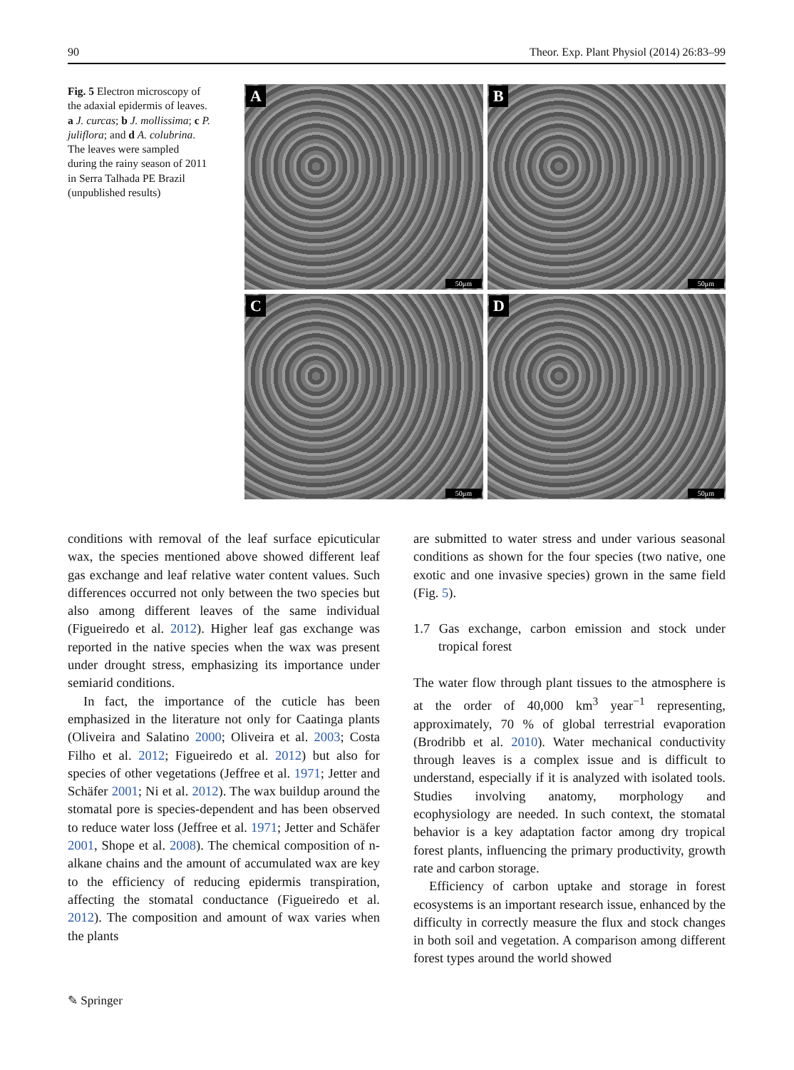90 Theor. Exp. Plant Physiol (2014) 26:83–99
Fig. 5 Electron microscopy of the adaxial epidermis of leaves. a J. curcas; b J. mollissima; c P. juliflora; and d A. colubrina. The leaves were sampled during the rainy season of 2011 in Serra Talhada PE Brazil (unpublished results)
A
50μm
B
50μm
C
50μm
D
50μm
conditions with removal of the leaf surface epicuticular wax, the species mentioned above showed different leaf gas exchange and leaf relative water content values. Such differences occurred not only between the two species but also among different leaves of the same individual (Figueiredo et al. 2012). Higher leaf gas exchange was reported in the native species when the wax was present under drought stress, emphasizing its importance under semiarid conditions.
In fact, the importance of the cuticle has been emphasized in the literature not only for Caatinga plants (Oliveira and Salatino 2000; Oliveira et al. 2003; Costa Filho et al. 2012; Figueiredo et al. 2012) but also for species of other vegetations (Jeffree et al. 1971; Jetter and Schäfer 2001; Ni et al. 2012). The wax buildup around the stomatal pore is species-dependent and has been observed to reduce water loss (Jeffree et al. 1971; Jetter and Schäfer 2001, Shope et al. 2008). The chemical composition of n-alkane chains and the amount of accumulated wax are key to the efficiency of reducing epidermis transpiration, affecting the stomatal conductance (Figueiredo et al. 2012). The composition and amount of wax varies when the plants
are submitted to water stress and under various seasonal conditions as shown for the four species (two native, one exotic and one invasive species) grown in the same field (Fig. 5).
1.7 Gas exchange, carbon emission and stock under tropical forest
The water flow through plant tissues to the atmosphere is at the order of 40,000 km<sup>3</sup> year<sup>−1</sup> representing, approximately, 70 % of global terrestrial evaporation (Brodribb et al. 2010). Water mechanical conductivity through leaves is a complex issue and is difficult to understand, especially if it is analyzed with isolated tools. Studies involving anatomy, morphology and ecophysiology are needed. In such context, the stomatal behavior is a key adaptation factor among dry tropical forest plants, influencing the primary productivity, growth rate and carbon storage.
Efficiency of carbon uptake and storage in forest ecosystems is an important research issue, enhanced by the difficulty in correctly measure the flux and stock changes in both soil and vegetation. A comparison among different forest types around the world showed
✎ Springer